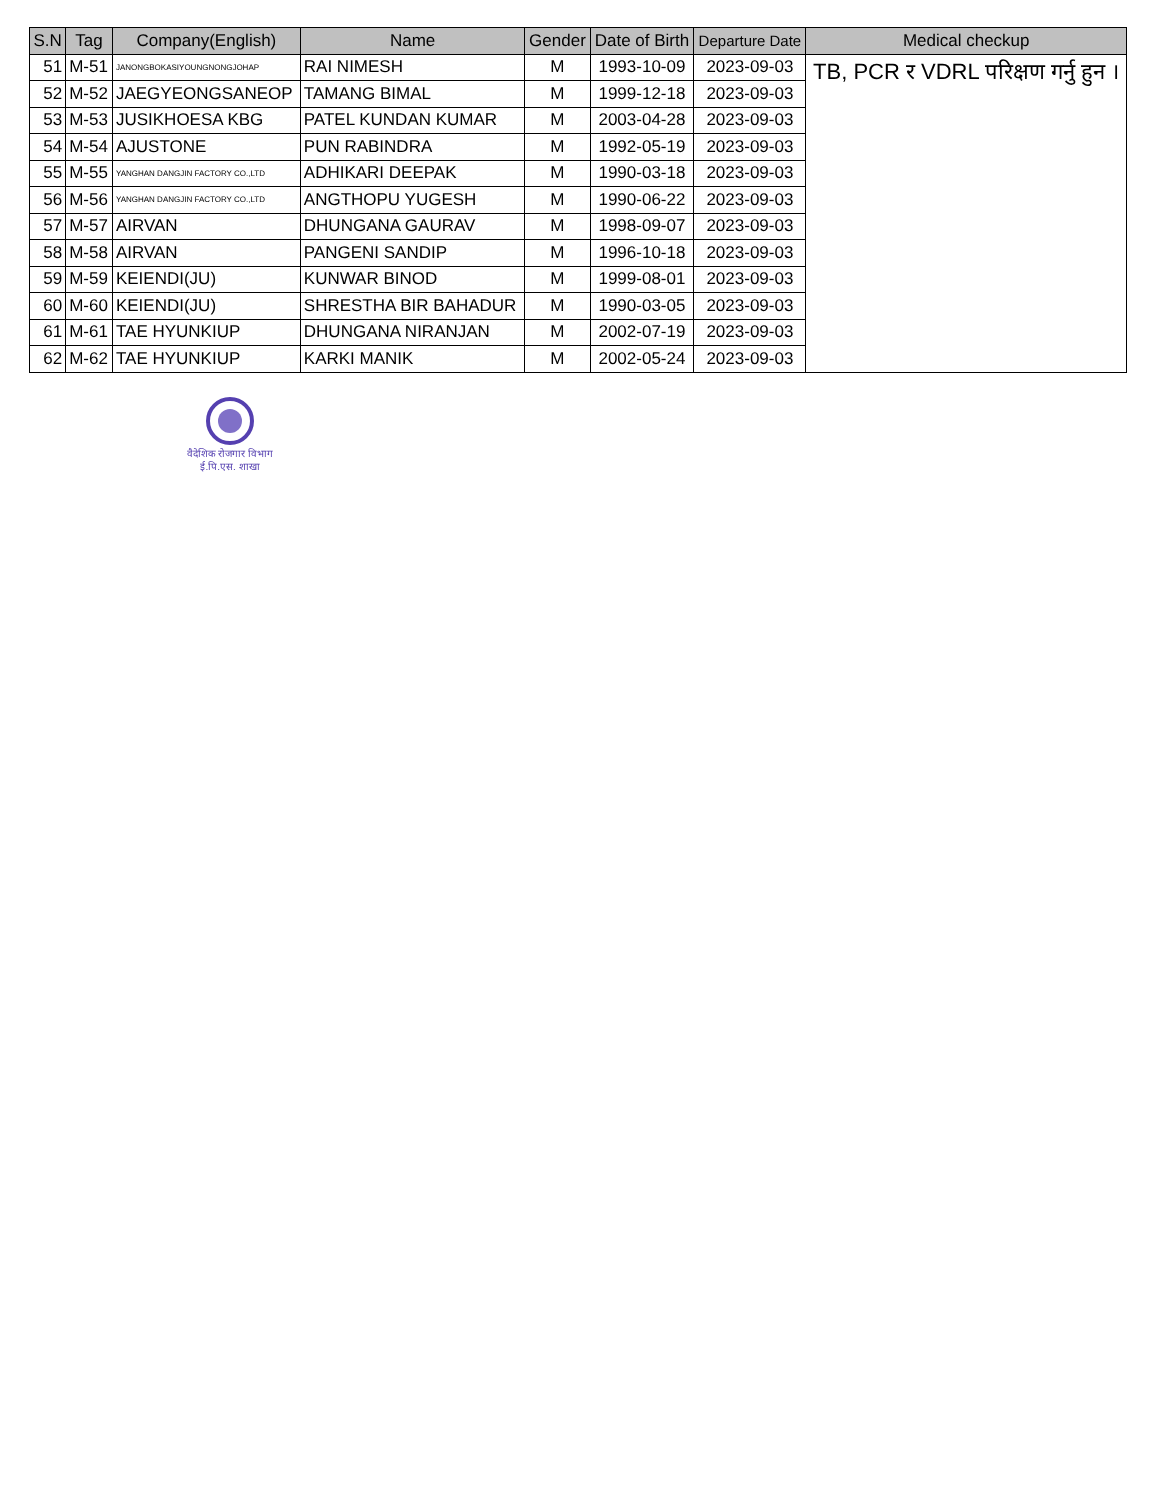| S.N | Tag | Company(English) | Name | Gender | Date of Birth | Departure Date | Medical checkup |
| --- | --- | --- | --- | --- | --- | --- | --- |
| 51 | M-51 | JANONGBOKASIYOUNGNONGJOHAP | RAI NIMESH | M | 1993-10-09 | 2023-09-03 | TB, PCR र VDRL परिक्षण गर्नु हुन । |
| 52 | M-52 | JAEGYEONGSANEOP | TAMANG BIMAL | M | 1999-12-18 | 2023-09-03 | |
| 53 | M-53 | JUSIKHOESA KBG | PATEL KUNDAN KUMAR | M | 2003-04-28 | 2023-09-03 | |
| 54 | M-54 | AJUSTONE | PUN RABINDRA | M | 1992-05-19 | 2023-09-03 | |
| 55 | M-55 | YANGHAN DANGJIN FACTORY CO.,LTD | ADHIKARI DEEPAK | M | 1990-03-18 | 2023-09-03 | |
| 56 | M-56 | YANGHAN DANGJIN FACTORY CO.,LTD | ANGTHOPU YUGESH | M | 1990-06-22 | 2023-09-03 | |
| 57 | M-57 | AIRVAN | DHUNGANA GAURAV | M | 1998-09-07 | 2023-09-03 | |
| 58 | M-58 | AIRVAN | PANGENI SANDIP | M | 1996-10-18 | 2023-09-03 | |
| 59 | M-59 | KEIENDI(JU) | KUNWAR BINOD | M | 1999-08-01 | 2023-09-03 | |
| 60 | M-60 | KEIENDI(JU) | SHRESTHA BIR BAHADUR | M | 1990-03-05 | 2023-09-03 | |
| 61 | M-61 | TAE HYUNKIUP | DHUNGANA NIRANJAN | M | 2002-07-19 | 2023-09-03 | |
| 62 | M-62 | TAE HYUNKIUP | KARKI MANIK | M | 2002-05-24 | 2023-09-03 | |
वैदेशिक रोजगार विभाग
ई.पि.एस. शाखा